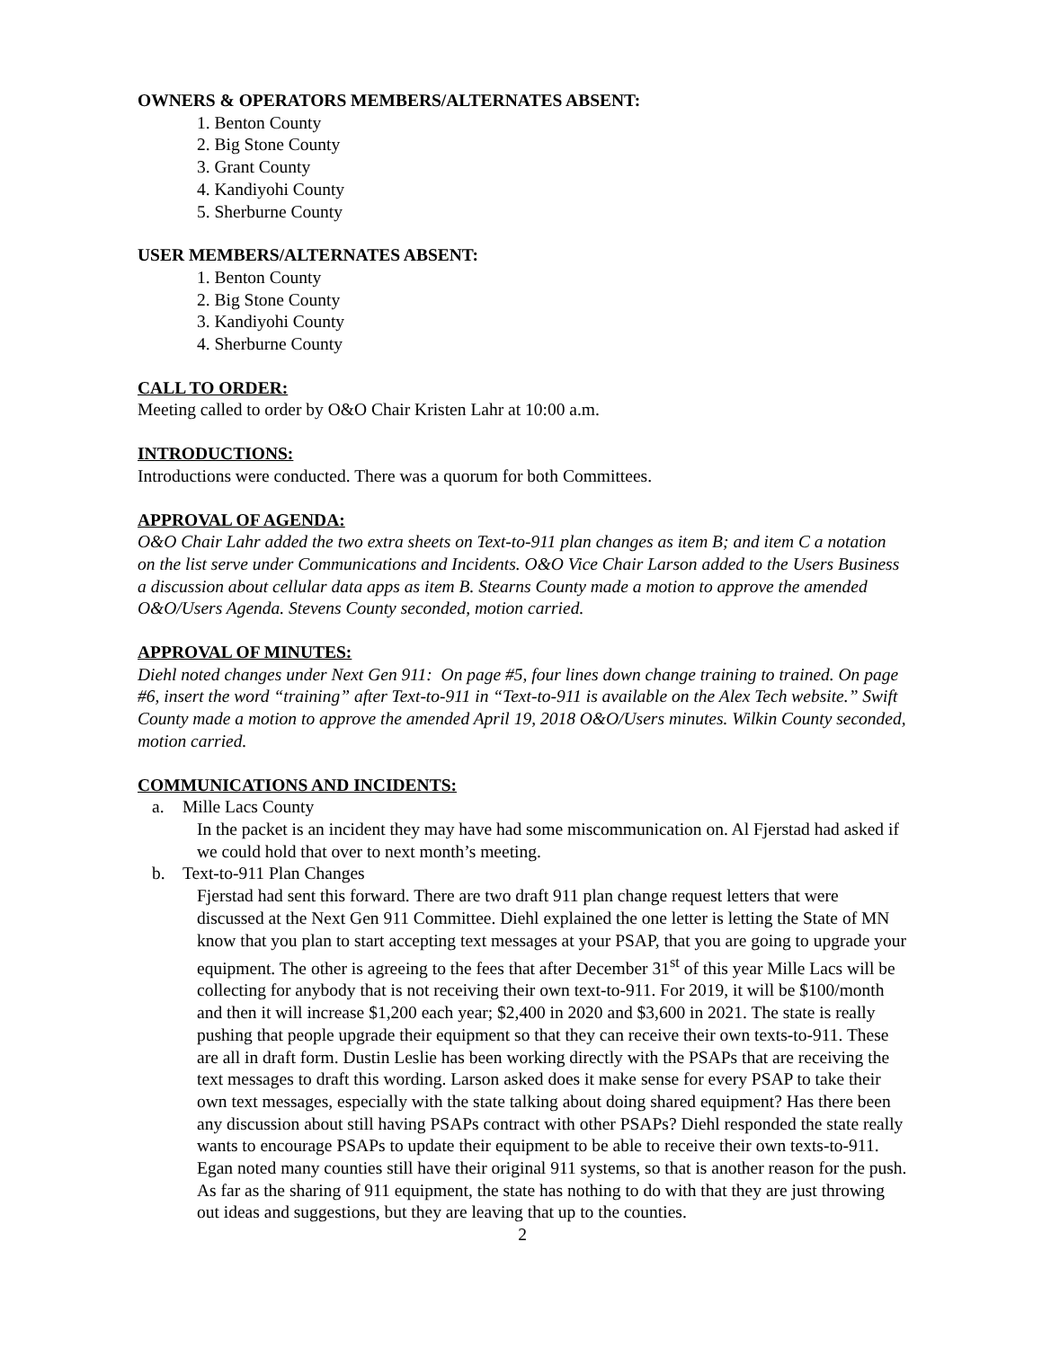OWNERS & OPERATORS MEMBERS/ALTERNATES ABSENT:
1. Benton County
2. Big Stone County
3. Grant County
4. Kandiyohi County
5. Sherburne County
USER MEMBERS/ALTERNATES ABSENT:
1. Benton County
2. Big Stone County
3. Kandiyohi County
4. Sherburne County
CALL TO ORDER:
Meeting called to order by O&O Chair Kristen Lahr at 10:00 a.m.
INTRODUCTIONS:
Introductions were conducted. There was a quorum for both Committees.
APPROVAL OF AGENDA:
O&O Chair Lahr added the two extra sheets on Text-to-911 plan changes as item B; and item C a notation on the list serve under Communications and Incidents. O&O Vice Chair Larson added to the Users Business a discussion about cellular data apps as item B. Stearns County made a motion to approve the amended O&O/Users Agenda. Stevens County seconded, motion carried.
APPROVAL OF MINUTES:
Diehl noted changes under Next Gen 911: On page #5, four lines down change training to trained. On page #6, insert the word “training” after Text-to-911 in “Text-to-911 is available on the Alex Tech website.” Swift County made a motion to approve the amended April 19, 2018 O&O/Users minutes. Wilkin County seconded, motion carried.
COMMUNICATIONS AND INCIDENTS:
a. Mille Lacs County
In the packet is an incident they may have had some miscommunication on. Al Fjerstad had asked if we could hold that over to next month’s meeting.
b. Text-to-911 Plan Changes
Fjerstad had sent this forward. There are two draft 911 plan change request letters that were discussed at the Next Gen 911 Committee. Diehl explained the one letter is letting the State of MN know that you plan to start accepting text messages at your PSAP, that you are going to upgrade your equipment. The other is agreeing to the fees that after December 31<sup>st</sup> of this year Mille Lacs will be collecting for anybody that is not receiving their own text-to-911. For 2019, it will be $100/month and then it will increase $1,200 each year; $2,400 in 2020 and $3,600 in 2021. The state is really pushing that people upgrade their equipment so that they can receive their own texts-to-911. These are all in draft form. Dustin Leslie has been working directly with the PSAPs that are receiving the text messages to draft this wording. Larson asked does it make sense for every PSAP to take their own text messages, especially with the state talking about doing shared equipment? Has there been any discussion about still having PSAPs contract with other PSAPs? Diehl responded the state really wants to encourage PSAPs to update their equipment to be able to receive their own texts-to-911. Egan noted many counties still have their original 911 systems, so that is another reason for the push. As far as the sharing of 911 equipment, the state has nothing to do with that they are just throwing out ideas and suggestions, but they are leaving that up to the counties.
2